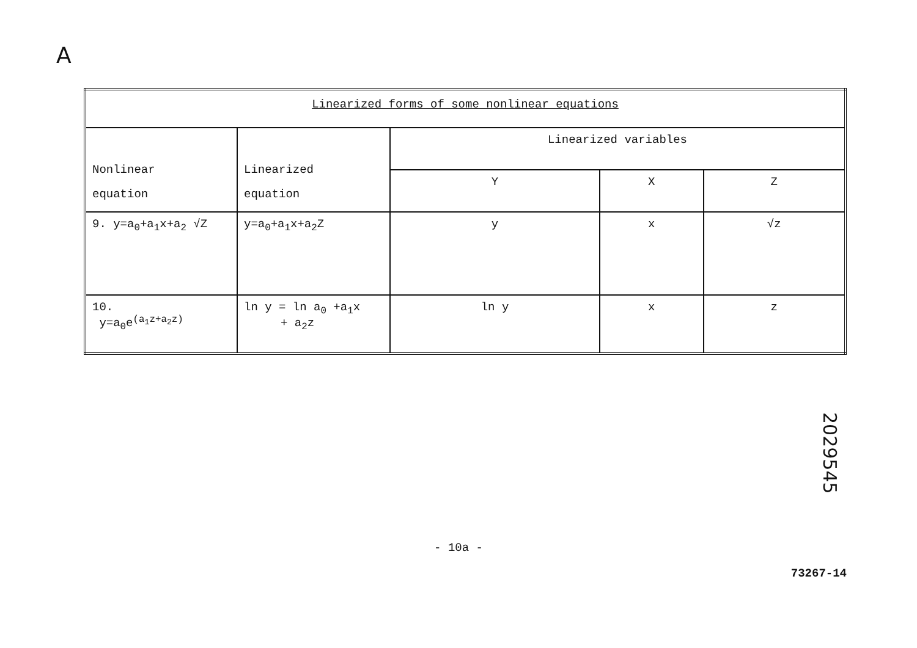A
| Linearized forms of some nonlinear equations | | | | |
| --- | --- | --- | --- | --- |
| Nonlinear equation | Linearized equation | Linearized variables | | |
| | | Y | X | Z |
| 9. y=a<sub>0</sub>+a<sub>1</sub>x+a<sub>2</sub> √Z | y=a<sub>0</sub>+a<sub>1</sub>x+a<sub>2</sub>Z | y | x | √z |
| 10. y=a<sub>0</sub>e<sup>(a<sub>1</sub>z+a<sub>2</sub>z)</sup> | ln y = ln a<sub>0</sub> +a<sub>1</sub>x + a<sub>2</sub>z | ln y | x | z |
2029545
- 10a -
73267-14